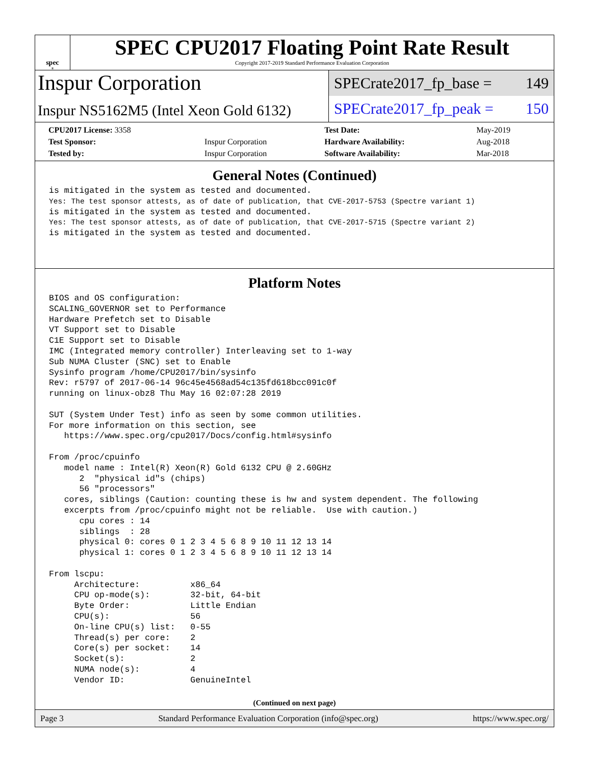spec<sup>®</sup>
SPEC CPU2017 Floating Point Rate Result
Copyright 2017-2019 Standard Performance Evaluation Corporation
Inspur Corporation
Inspur NS5162M5 (Intel Xeon Gold 6132)
SPECrate2017_fp_base = 149
SPECrate2017_fp_peak = 150
| CPU2017 License: 3358 | | Test Date: | May-2019 |
| Test Sponsor: | Inspur Corporation | Hardware Availability: | Aug-2018 |
| Tested by: | Inspur Corporation | Software Availability: | Mar-2018 |
General Notes (Continued)
is mitigated in the system as tested and documented.
Yes: The test sponsor attests, as of date of publication, that CVE-2017-5753 (Spectre variant 1)
is mitigated in the system as tested and documented.
Yes: The test sponsor attests, as of date of publication, that CVE-2017-5715 (Spectre variant 2)
is mitigated in the system as tested and documented.
Platform Notes
BIOS and OS configuration:
SCALING_GOVERNOR set to Performance
Hardware Prefetch set to Disable
VT Support set to Disable
C1E Support set to Disable
IMC (Integrated memory controller) Interleaving set to 1-way
Sub NUMA Cluster (SNC) set to Enable
Sysinfo program /home/CPU2017/bin/sysinfo
Rev: r5797 of 2017-06-14 96c45e4568ad54c135fd618bcc091c0f
running on linux-obz8 Thu May 16 02:07:28 2019

SUT (System Under Test) info as seen by some common utilities.
For more information on this section, see
   https://www.spec.org/cpu2017/Docs/config.html#sysinfo

From /proc/cpuinfo
   model name : Intel(R) Xeon(R) Gold 6132 CPU @ 2.60GHz
      2  "physical id"s (chips)
      56 "processors"
   cores, siblings (Caution: counting these is hw and system dependent. The following
   excerpts from /proc/cpuinfo might not be reliable.  Use with caution.)
      cpu cores : 14
      siblings  : 28
      physical 0: cores 0 1 2 3 4 5 6 8 9 10 11 12 13 14
      physical 1: cores 0 1 2 3 4 5 6 8 9 10 11 12 13 14

From lscpu:
     Architecture:          x86_64
     CPU op-mode(s):        32-bit, 64-bit
     Byte Order:            Little Endian
     CPU(s):                56
     On-line CPU(s) list:   0-55
     Thread(s) per core:    2
     Core(s) per socket:    14
     Socket(s):             2
     NUMA node(s):          4
     Vendor ID:             GenuineIntel
(Continued on next page)
Page 3 Standard Performance Evaluation Corporation (info@spec.org) https://www.spec.org/